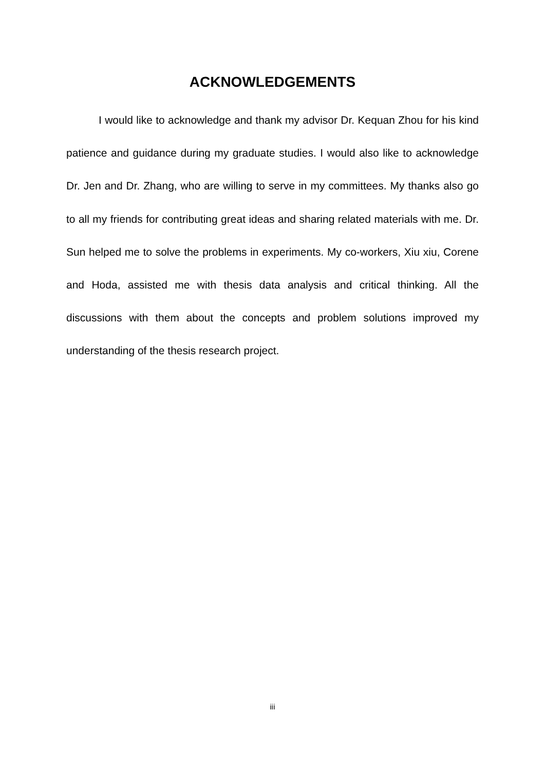ACKNOWLEDGEMENTS
I would like to acknowledge and thank my advisor Dr. Kequan Zhou for his kind patience and guidance during my graduate studies. I would also like to acknowledge Dr. Jen and Dr. Zhang, who are willing to serve in my committees. My thanks also go to all my friends for contributing great ideas and sharing related materials with me. Dr. Sun helped me to solve the problems in experiments. My co-workers, Xiu xiu, Corene and Hoda, assisted me with thesis data analysis and critical thinking. All the discussions with them about the concepts and problem solutions improved my understanding of the thesis research project.
iii